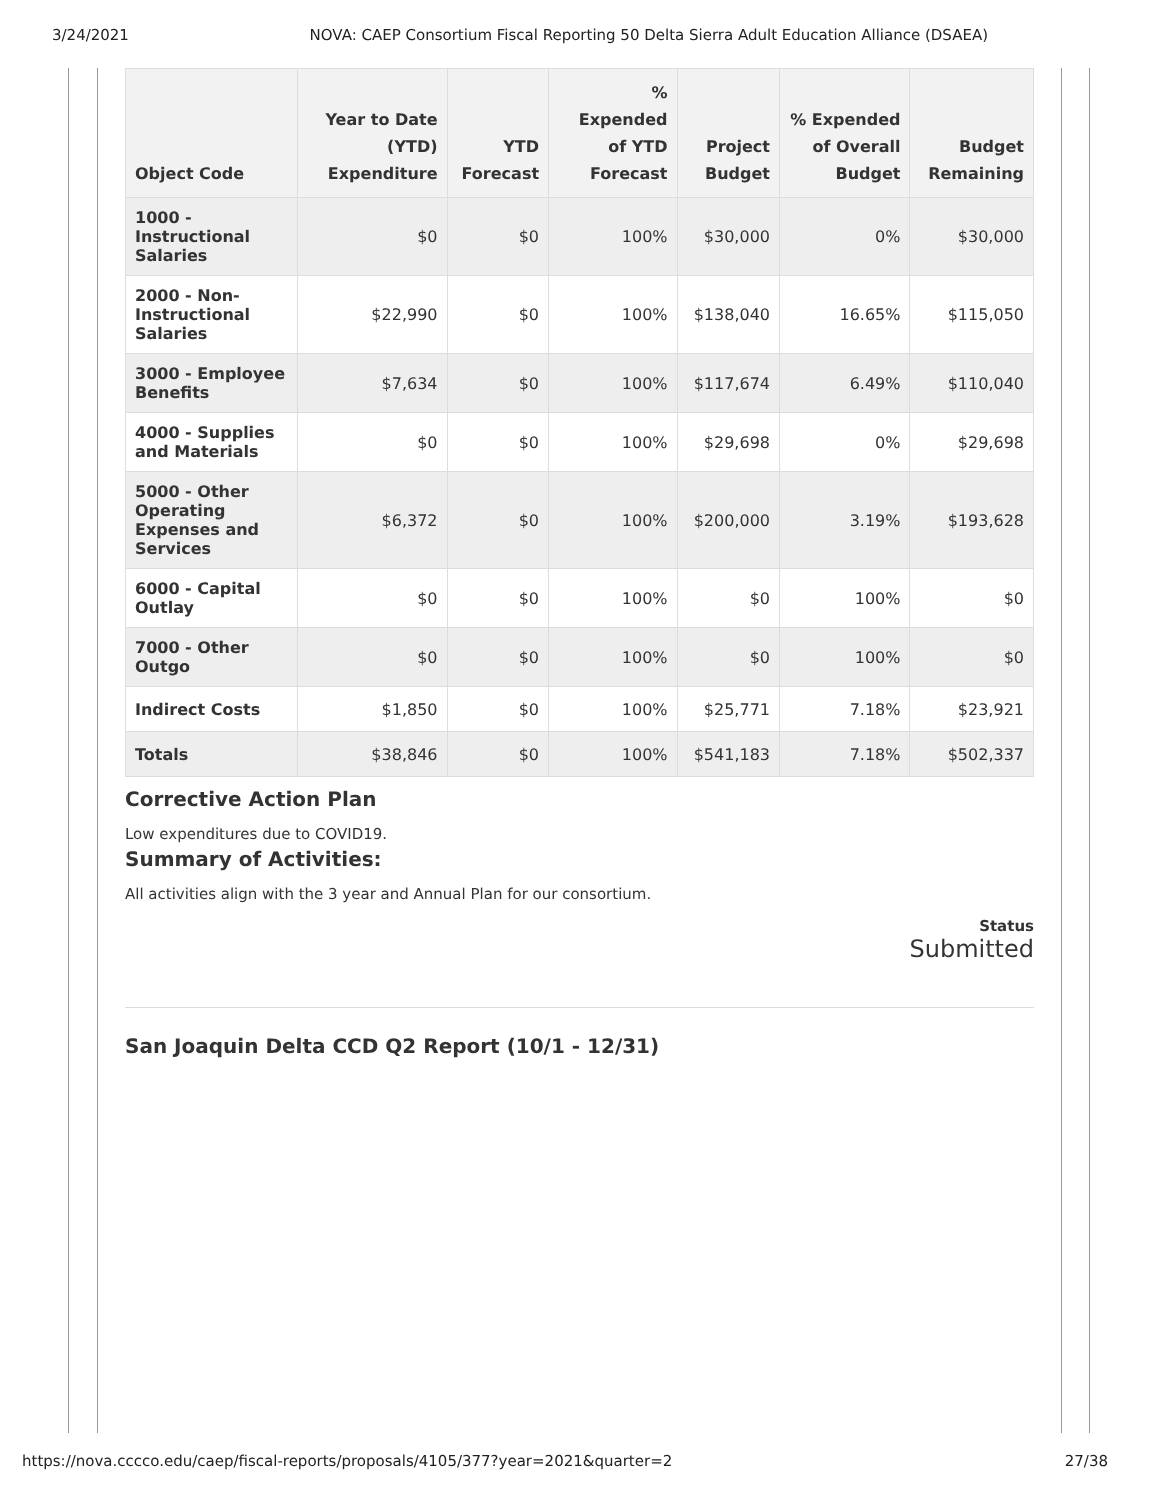3/24/2021 NOVA: CAEP Consortium Fiscal Reporting 50 Delta Sierra Adult Education Alliance (DSAEA)
| Object Code | Year to Date (YTD) Expenditure | YTD Forecast | % Expended of YTD Forecast | Project Budget | % Expended of Overall Budget | Budget Remaining |
| --- | --- | --- | --- | --- | --- | --- |
| 1000 - Instructional Salaries | $0 | $0 | 100% | $30,000 | 0% | $30,000 |
| 2000 - Non-Instructional Salaries | $22,990 | $0 | 100% | $138,040 | 16.65% | $115,050 |
| 3000 - Employee Benefits | $7,634 | $0 | 100% | $117,674 | 6.49% | $110,040 |
| 4000 - Supplies and Materials | $0 | $0 | 100% | $29,698 | 0% | $29,698 |
| 5000 - Other Operating Expenses and Services | $6,372 | $0 | 100% | $200,000 | 3.19% | $193,628 |
| 6000 - Capital Outlay | $0 | $0 | 100% | $0 | 100% | $0 |
| 7000 - Other Outgo | $0 | $0 | 100% | $0 | 100% | $0 |
| Indirect Costs | $1,850 | $0 | 100% | $25,771 | 7.18% | $23,921 |
| Totals | $38,846 | $0 | 100% | $541,183 | 7.18% | $502,337 |
Corrective Action Plan
Low expenditures due to COVID19.
Summary of Activities:
All activities align with the 3 year and Annual Plan for our consortium.
Status
Submitted
San Joaquin Delta CCD Q2 Report (10/1 - 12/31)
https://nova.cccco.edu/caep/fiscal-reports/proposals/4105/377?year=2021&quarter=2 27/38